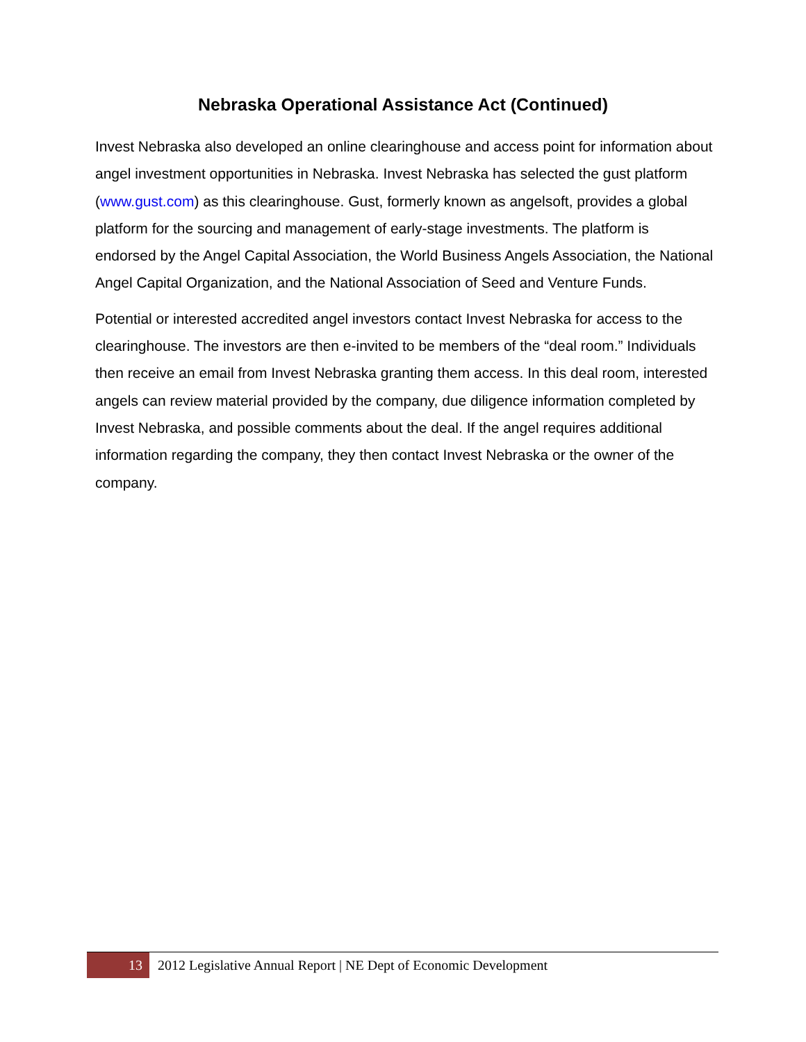Nebraska Operational Assistance Act (Continued)
Invest Nebraska also developed an online clearinghouse and access point for information about angel investment opportunities in Nebraska. Invest Nebraska has selected the gust platform (www.gust.com) as this clearinghouse. Gust, formerly known as angelsoft, provides a global platform for the sourcing and management of early-stage investments. The platform is endorsed by the Angel Capital Association, the World Business Angels Association, the National Angel Capital Organization, and the National Association of Seed and Venture Funds.
Potential or interested accredited angel investors contact Invest Nebraska for access to the clearinghouse. The investors are then e-invited to be members of the “deal room.” Individuals then receive an email from Invest Nebraska granting them access. In this deal room, interested angels can review material provided by the company, due diligence information completed by Invest Nebraska, and possible comments about the deal. If the angel requires additional information regarding the company, they then contact Invest Nebraska or the owner of the company.
13
2012 Legislative Annual Report | NE Dept of Economic Development